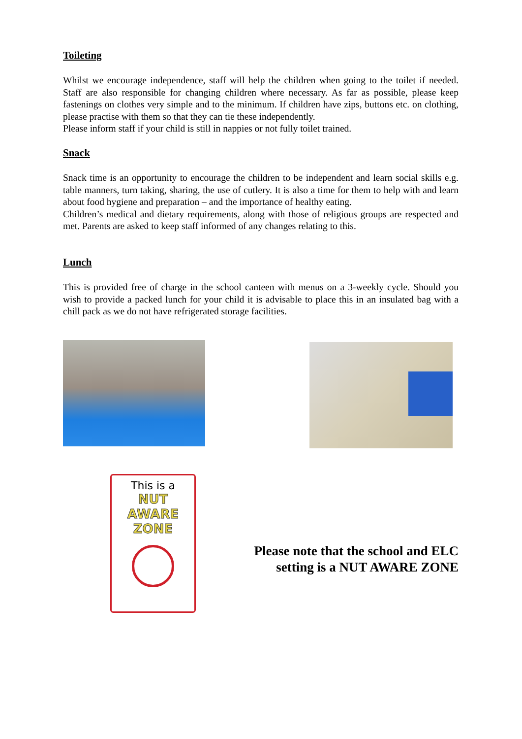Toileting
Whilst we encourage independence, staff will help the children when going to the toilet if needed. Staff are also responsible for changing children where necessary. As far as possible, please keep fastenings on clothes very simple and to the minimum. If children have zips, buttons etc. on clothing, please practise with them so that they can tie these independently.
Please inform staff if your child is still in nappies or not fully toilet trained.
Snack
Snack time is an opportunity to encourage the children to be independent and learn social skills e.g. table manners, turn taking, sharing, the use of cutlery. It is also a time for them to help with and learn about food hygiene and preparation – and the importance of healthy eating.
Children’s medical and dietary requirements, along with those of religious groups are respected and met. Parents are asked to keep staff informed of any changes relating to this.
Lunch
This is provided free of charge in the school canteen with menus on a 3-weekly cycle. Should you wish to provide a packed lunch for your child it is advisable to place this in an insulated bag with a chill pack as we do not have refrigerated storage facilities.
This is a
NUT
AWARE
ZONE
Please note that the school and ELC setting is a NUT AWARE ZONE